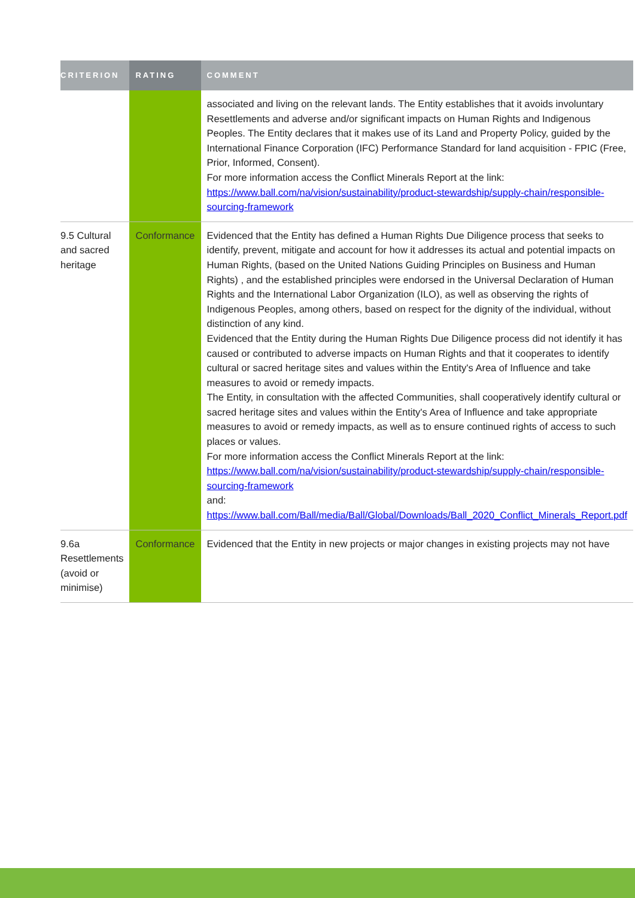| CRITERION | RATING | COMMENT |
| --- | --- | --- |
| | | associated and living on the relevant lands. The Entity establishes that it avoids involuntary Resettlements and adverse and/or significant impacts on Human Rights and Indigenous Peoples. The Entity declares that it makes use of its Land and Property Policy, guided by the International Finance Corporation (IFC) Performance Standard for land acquisition - FPIC (Free, Prior, Informed, Consent). For more information access the Conflict Minerals Report at the link: https://www.ball.com/na/vision/sustainability/product-stewardship/supply-chain/responsible-sourcing-framework |
| 9.5 Cultural and sacred heritage | Conformance | Evidenced that the Entity has defined a Human Rights Due Diligence process that seeks to identify, prevent, mitigate and account for how it addresses its actual and potential impacts on Human Rights, (based on the United Nations Guiding Principles on Business and Human Rights) , and the established principles were endorsed in the Universal Declaration of Human Rights and the International Labor Organization (ILO), as well as observing the rights of Indigenous Peoples, among others, based on respect for the dignity of the individual, without distinction of any kind. Evidenced that the Entity during the Human Rights Due Diligence process did not identify it has caused or contributed to adverse impacts on Human Rights and that it cooperates to identify cultural or sacred heritage sites and values within the Entity's Area of Influence and take measures to avoid or remedy impacts. The Entity, in consultation with the affected Communities, shall cooperatively identify cultural or sacred heritage sites and values within the Entity's Area of Influence and take appropriate measures to avoid or remedy impacts, as well as to ensure continued rights of access to such places or values. For more information access the Conflict Minerals Report at the link: https://www.ball.com/na/vision/sustainability/product-stewardship/supply-chain/responsible-sourcing-framework and: https://www.ball.com/Ball/media/Ball/Global/Downloads/Ball_2020_Conflict_Minerals_Report.pdf |
| 9.6a Resettlements (avoid or minimise) | Conformance | Evidenced that the Entity in new projects or major changes in existing projects may not have |